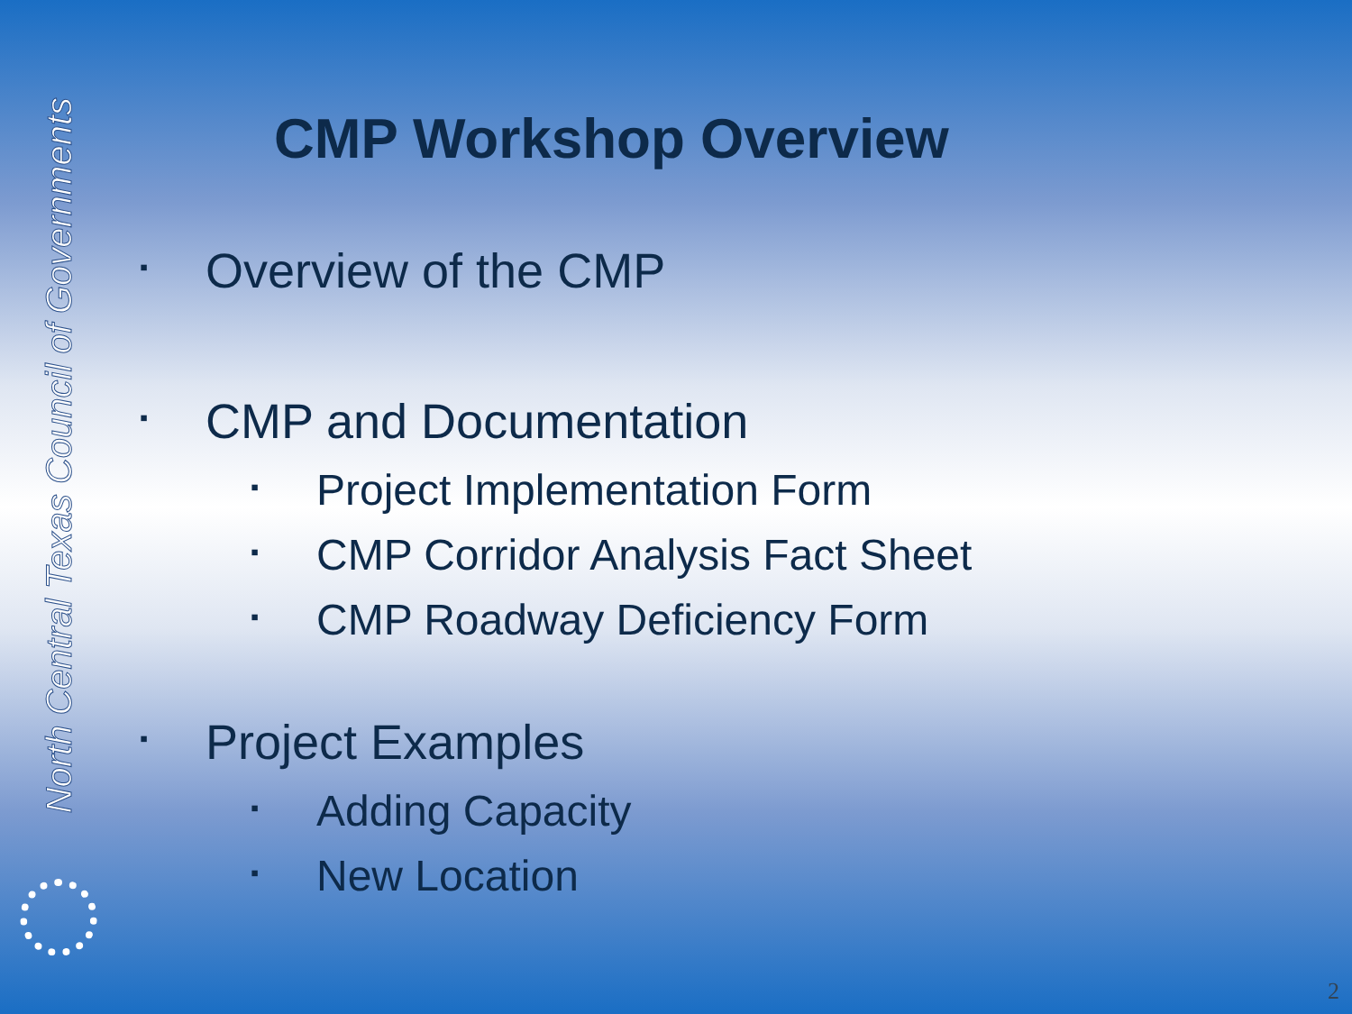North Central Texas Council of Governments
CMP Workshop Overview
▪ Overview of the CMP
▪ CMP and Documentation
▪ Project Implementation Form
▪ CMP Corridor Analysis Fact Sheet
▪ CMP Roadway Deficiency Form
▪ Project Examples
▪ Adding Capacity
▪ New Location
2